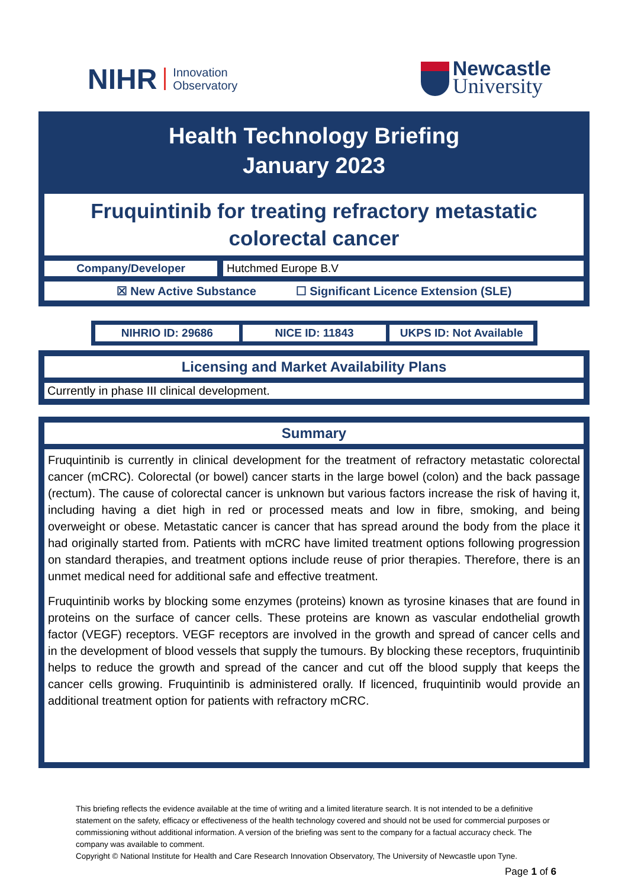NIHR
Innovation
Observatory
Newcastle
University
Health Technology Briefing
January 2023
Fruquintinib for treating refractory metastatic colorectal cancer
Company/Developer
Hutchmed Europe B.V
☒ New Active Substance ☐ Significant Licence Extension (SLE)
NIHRIO ID: 29686 NICE ID: 11843 UKPS ID: Not Available
Licensing and Market Availability Plans
Currently in phase III clinical development.
Summary
Fruquintinib is currently in clinical development for the treatment of refractory metastatic colorectal cancer (mCRC). Colorectal (or bowel) cancer starts in the large bowel (colon) and the back passage (rectum). The cause of colorectal cancer is unknown but various factors increase the risk of having it, including having a diet high in red or processed meats and low in fibre, smoking, and being overweight or obese. Metastatic cancer is cancer that has spread around the body from the place it had originally started from. Patients with mCRC have limited treatment options following progression on standard therapies, and treatment options include reuse of prior therapies. Therefore, there is an unmet medical need for additional safe and effective treatment.
Fruquintinib works by blocking some enzymes (proteins) known as tyrosine kinases that are found in proteins on the surface of cancer cells. These proteins are known as vascular endothelial growth factor (VEGF) receptors. VEGF receptors are involved in the growth and spread of cancer cells and in the development of blood vessels that supply the tumours. By blocking these receptors, fruquintinib helps to reduce the growth and spread of the cancer and cut off the blood supply that keeps the cancer cells growing. Fruquintinib is administered orally. If licenced, fruquintinib would provide an additional treatment option for patients with refractory mCRC.
This briefing reflects the evidence available at the time of writing and a limited literature search. It is not intended to be a definitive statement on the safety, efficacy or effectiveness of the health technology covered and should not be used for commercial purposes or commissioning without additional information. A version of the briefing was sent to the company for a factual accuracy check. The company was available to comment.
Copyright © National Institute for Health and Care Research Innovation Observatory, The University of Newcastle upon Tyne.
Page 1 of 6